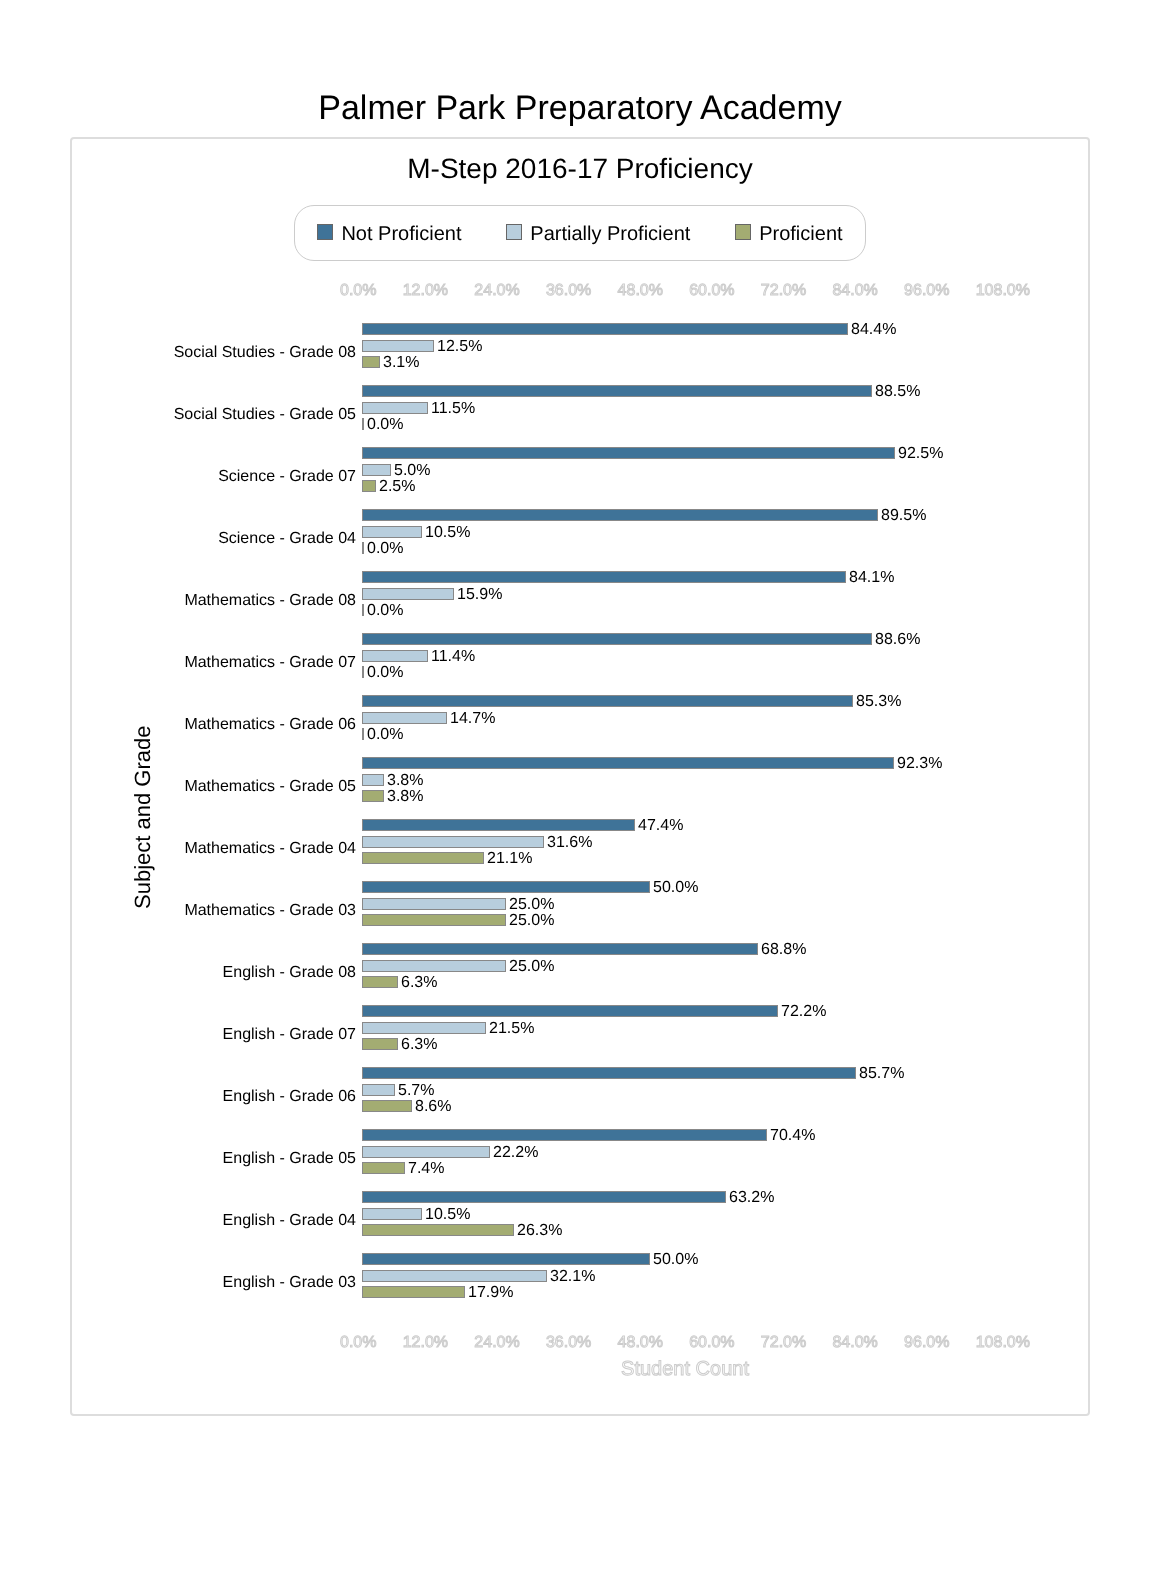Palmer Park Preparatory Academy
M-Step 2016-17 Proficiency
Not Proficient Partially Proficient Proficient
0.0% 12.0% 24.0% 36.0% 48.0% 60.0% 72.0% 84.0% 96.0% 108.0%
Subject and Grade
Social Studies - Grade 08
84.4%
12.5%
3.1%
Social Studies - Grade 05
88.5%
11.5%
0.0%
Science - Grade 07
92.5%
5.0%
2.5%
Science - Grade 04
89.5%
10.5%
0.0%
Mathematics - Grade 08
84.1%
15.9%
0.0%
Mathematics - Grade 07
88.6%
11.4%
0.0%
Mathematics - Grade 06
85.3%
14.7%
0.0%
Mathematics - Grade 05
92.3%
3.8%
3.8%
Mathematics - Grade 04
47.4%
31.6%
21.1%
Mathematics - Grade 03
50.0%
25.0%
25.0%
English - Grade 08
68.8%
25.0%
6.3%
English - Grade 07
72.2%
21.5%
6.3%
English - Grade 06
85.7%
5.7%
8.6%
English - Grade 05
70.4%
22.2%
7.4%
English - Grade 04
63.2%
10.5%
26.3%
English - Grade 03
50.0%
32.1%
17.9%
0.0% 12.0% 24.0% 36.0% 48.0% 60.0% 72.0% 84.0% 96.0% 108.0%
Student Count